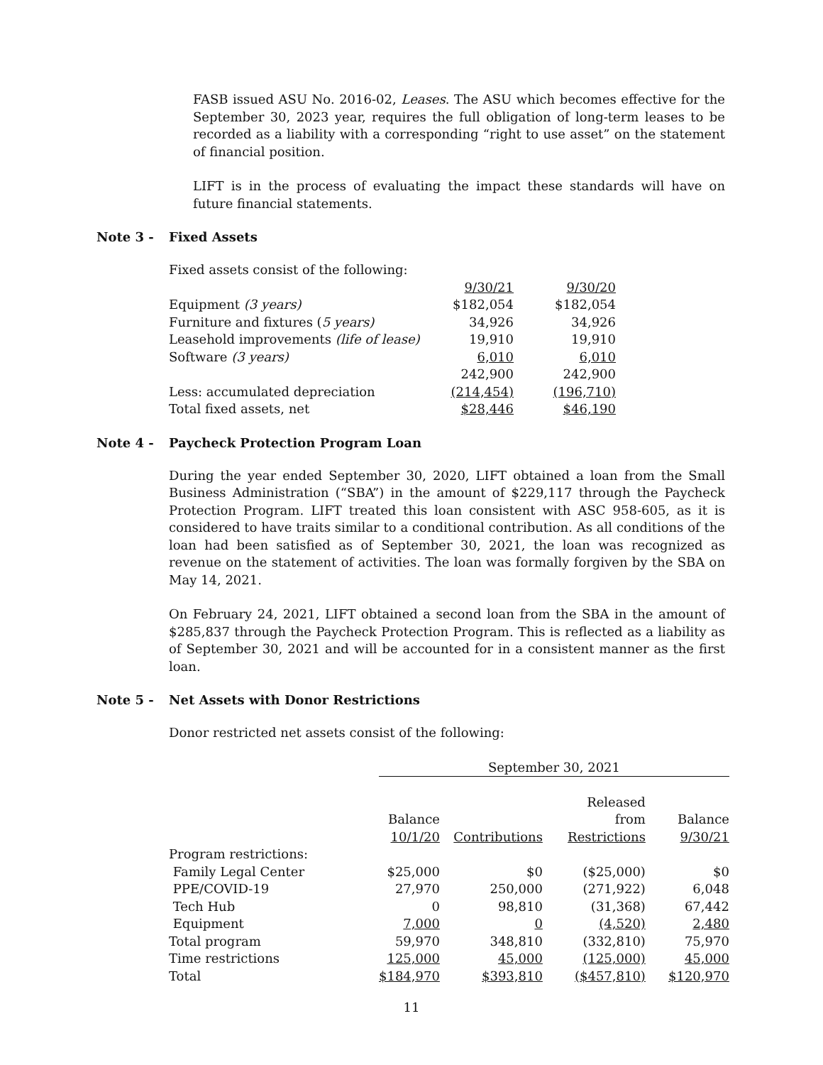FASB issued ASU No. 2016-02, Leases. The ASU which becomes effective for the September 30, 2023 year, requires the full obligation of long-term leases to be recorded as a liability with a corresponding “right to use asset” on the statement of financial position.
LIFT is in the process of evaluating the impact these standards will have on future financial statements.
Note 3 - Fixed Assets
Fixed assets consist of the following:
| | 9/30/21 | | 9/30/20 |
| Equipment (3 years) | $182,054 | | $182,054 |
| Furniture and fixtures ( 5 years) | 34,926 | | 34,926 |
| Leasehold improvements (life of lease) | 19,910 | | 19,910 |
| Software (3 years) | 6,010 | | 6,010 |
| | 242,900 | | 242,900 |
| Less: accumulated depreciation | (214,454) | | (196,710) |
| Total fixed assets, net | $28,446 | | $46,190 |
Note 4 - Paycheck Protection Program Loan
During the year ended September 30, 2020, LIFT obtained a loan from the Small Business Administration (“SBA”) in the amount of $229,117 through the Paycheck Protection Program. LIFT treated this loan consistent with ASC 958-605, as it is considered to have traits similar to a conditional contribution. As all conditions of the loan had been satisfied as of September 30, 2021, the loan was recognized as revenue on the statement of activities. The loan was formally forgiven by the SBA on May 14, 2021.
On February 24, 2021, LIFT obtained a second loan from the SBA in the amount of $285,837 through the Paycheck Protection Program. This is reflected as a liability as of September 30, 2021 and will be accounted for in a consistent manner as the first loan.
Note 5 - Net Assets with Donor Restrictions
Donor restricted net assets consist of the following:
| | September 30, 2021 | | | |
| | | | Released | |
| | Balance | | from | Balance |
| | 10/1/20 | Contributions | Restrictions | 9/30/21 |
| Program restrictions: | | | | |
| Family Legal Center | $25,000 | $0 | ($25,000) | $0 |
| PPE/COVID-19 | 27,970 | 250,000 | (271,922) | 6,048 |
| Tech Hub | 0 | 98,810 | (31,368) | 67,442 |
| Equipment | 7,000 | 0 | (4,520) | 2,480 |
| Total program | 59,970 | 348,810 | (332,810) | 75,970 |
| Time restrictions | 125,000 | 45,000 | (125,000) | 45,000 |
| Total | $184,970 | $393,810 | ($457,810) | $120,970 |
11